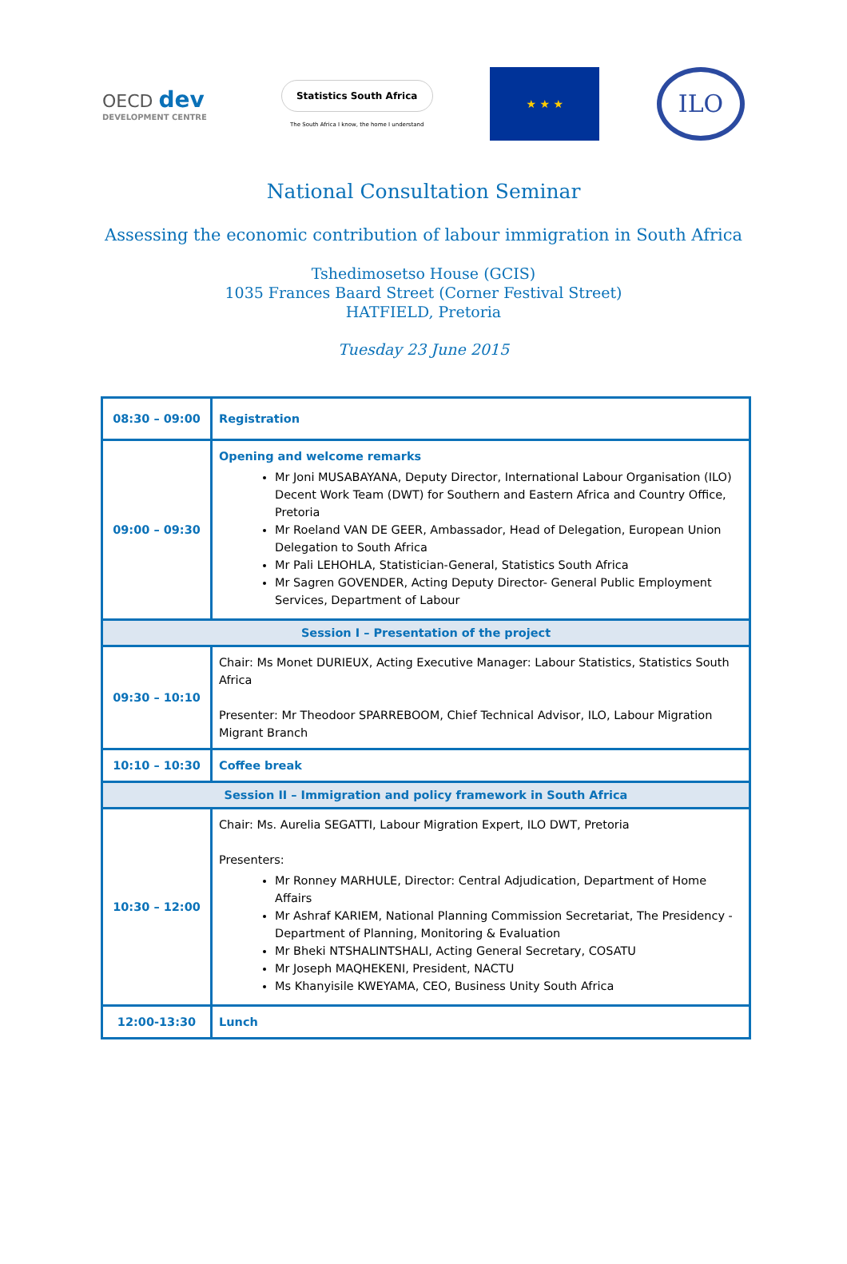OECD dev
DEVELOPMENT CENTRE
Statistics South Africa
The South Africa I know, the home I understand
★ ★ ★
ILO
National Consultation Seminar
Assessing the economic contribution of labour immigration in South Africa
Tshedimosetso House (GCIS)
1035 Frances Baard Street (Corner Festival Street)
HATFIELD, Pretoria
Tuesday 23 June 2015
| 08:30 – 09:00 | Registration |
| 09:00 – 09:30 | Opening and welcome remarks Mr Joni MUSABAYANA, Deputy Director, International Labour Organisation (ILO) Decent Work Team (DWT) for Southern and Eastern Africa and Country Office, Pretoria Mr Roeland VAN DE GEER, Ambassador, Head of Delegation, European Union Delegation to South Africa Mr Pali LEHOHLA, Statistician-General, Statistics South Africa Mr Sagren GOVENDER, Acting Deputy Director- General Public Employment Services, Department of Labour |
| Session I – Presentation of the project | |
| 09:30 – 10:10 | Chair: Ms Monet DURIEUX, Acting Executive Manager: Labour Statistics, Statistics South Africa Presenter: Mr Theodoor SPARREBOOM, Chief Technical Advisor, ILO, Labour Migration Migrant Branch |
| 10:10 – 10:30 | Coffee break |
| Session II – Immigration and policy framework in South Africa | |
| 10:30 – 12:00 | Chair: Ms. Aurelia SEGATTI, Labour Migration Expert, ILO DWT, Pretoria Presenters: Mr Ronney MARHULE, Director: Central Adjudication, Department of Home Affairs Mr Ashraf KARIEM, National Planning Commission Secretariat, The Presidency - Department of Planning, Monitoring & Evaluation Mr Bheki NTSHALINTSHALI, Acting General Secretary, COSATU Mr Joseph MAQHEKENI, President, NACTU Ms Khanyisile KWEYAMA, CEO, Business Unity South Africa |
| 12:00-13:30 | Lunch |